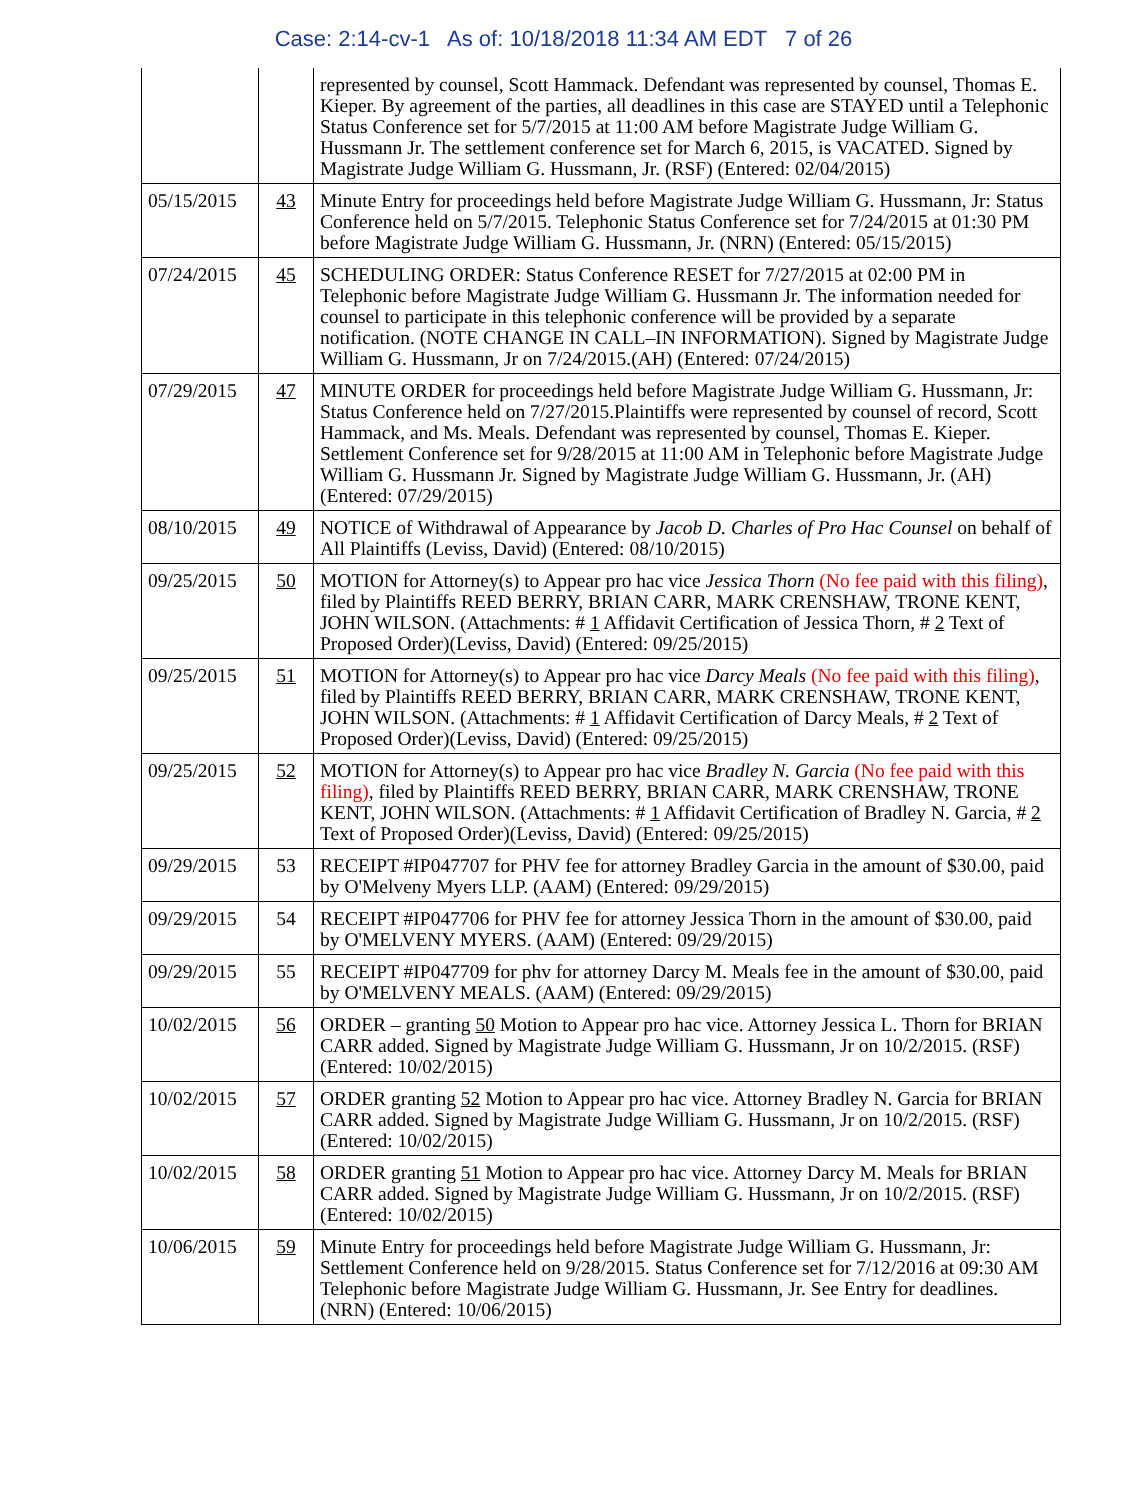Case: 2:14-cv-1 As of: 10/18/2018 11:34 AM EDT 7 of 26
| | | represented by counsel, Scott Hammack. Defendant was represented by counsel, Thomas E. Kieper. By agreement of the parties, all deadlines in this case are STAYED until a Telephonic Status Conference set for 5/7/2015 at 11:00 AM before Magistrate Judge William G. Hussmann Jr. The settlement conference set for March 6, 2015, is VACATED. Signed by Magistrate Judge William G. Hussmann, Jr. (RSF) (Entered: 02/04/2015) |
| 05/15/2015 | 43 | Minute Entry for proceedings held before Magistrate Judge William G. Hussmann, Jr: Status Conference held on 5/7/2015. Telephonic Status Conference set for 7/24/2015 at 01:30 PM before Magistrate Judge William G. Hussmann, Jr. (NRN) (Entered: 05/15/2015) |
| 07/24/2015 | 45 | SCHEDULING ORDER: Status Conference RESET for 7/27/2015 at 02:00 PM in Telephonic before Magistrate Judge William G. Hussmann Jr. The information needed for counsel to participate in this telephonic conference will be provided by a separate notification. (NOTE CHANGE IN CALL–IN INFORMATION). Signed by Magistrate Judge William G. Hussmann, Jr on 7/24/2015.(AH) (Entered: 07/24/2015) |
| 07/29/2015 | 47 | MINUTE ORDER for proceedings held before Magistrate Judge William G. Hussmann, Jr: Status Conference held on 7/27/2015.Plaintiffs were represented by counsel of record, Scott Hammack, and Ms. Meals. Defendant was represented by counsel, Thomas E. Kieper. Settlement Conference set for 9/28/2015 at 11:00 AM in Telephonic before Magistrate Judge William G. Hussmann Jr. Signed by Magistrate Judge William G. Hussmann, Jr. (AH) (Entered: 07/29/2015) |
| 08/10/2015 | 49 | NOTICE of Withdrawal of Appearance by Jacob D. Charles of Pro Hac Counsel on behalf of All Plaintiffs (Leviss, David) (Entered: 08/10/2015) |
| 09/25/2015 | 50 | MOTION for Attorney(s) to Appear pro hac vice Jessica Thorn (No fee paid with this filing) , filed by Plaintiffs REED BERRY, BRIAN CARR, MARK CRENSHAW, TRONE KENT, JOHN WILSON. (Attachments: # 1 Affidavit Certification of Jessica Thorn, # 2 Text of Proposed Order)(Leviss, David) (Entered: 09/25/2015) |
| 09/25/2015 | 51 | MOTION for Attorney(s) to Appear pro hac vice Darcy Meals (No fee paid with this filing) , filed by Plaintiffs REED BERRY, BRIAN CARR, MARK CRENSHAW, TRONE KENT, JOHN WILSON. (Attachments: # 1 Affidavit Certification of Darcy Meals, # 2 Text of Proposed Order)(Leviss, David) (Entered: 09/25/2015) |
| 09/25/2015 | 52 | MOTION for Attorney(s) to Appear pro hac vice Bradley N. Garcia (No fee paid with this filing) , filed by Plaintiffs REED BERRY, BRIAN CARR, MARK CRENSHAW, TRONE KENT, JOHN WILSON. (Attachments: # 1 Affidavit Certification of Bradley N. Garcia, # 2 Text of Proposed Order)(Leviss, David) (Entered: 09/25/2015) |
| 09/29/2015 | 53 | RECEIPT #IP047707 for PHV fee for attorney Bradley Garcia in the amount of $30.00, paid by O'Melveny Myers LLP. (AAM) (Entered: 09/29/2015) |
| 09/29/2015 | 54 | RECEIPT #IP047706 for PHV fee for attorney Jessica Thorn in the amount of $30.00, paid by O'MELVENY MYERS. (AAM) (Entered: 09/29/2015) |
| 09/29/2015 | 55 | RECEIPT #IP047709 for phv for attorney Darcy M. Meals fee in the amount of $30.00, paid by O'MELVENY MEALS. (AAM) (Entered: 09/29/2015) |
| 10/02/2015 | 56 | ORDER – granting 50 Motion to Appear pro hac vice. Attorney Jessica L. Thorn for BRIAN CARR added. Signed by Magistrate Judge William G. Hussmann, Jr on 10/2/2015. (RSF) (Entered: 10/02/2015) |
| 10/02/2015 | 57 | ORDER granting 52 Motion to Appear pro hac vice. Attorney Bradley N. Garcia for BRIAN CARR added. Signed by Magistrate Judge William G. Hussmann, Jr on 10/2/2015. (RSF) (Entered: 10/02/2015) |
| 10/02/2015 | 58 | ORDER granting 51 Motion to Appear pro hac vice. Attorney Darcy M. Meals for BRIAN CARR added. Signed by Magistrate Judge William G. Hussmann, Jr on 10/2/2015. (RSF) (Entered: 10/02/2015) |
| 10/06/2015 | 59 | Minute Entry for proceedings held before Magistrate Judge William G. Hussmann, Jr: Settlement Conference held on 9/28/2015. Status Conference set for 7/12/2016 at 09:30 AM Telephonic before Magistrate Judge William G. Hussmann, Jr. See Entry for deadlines. (NRN) (Entered: 10/06/2015) |